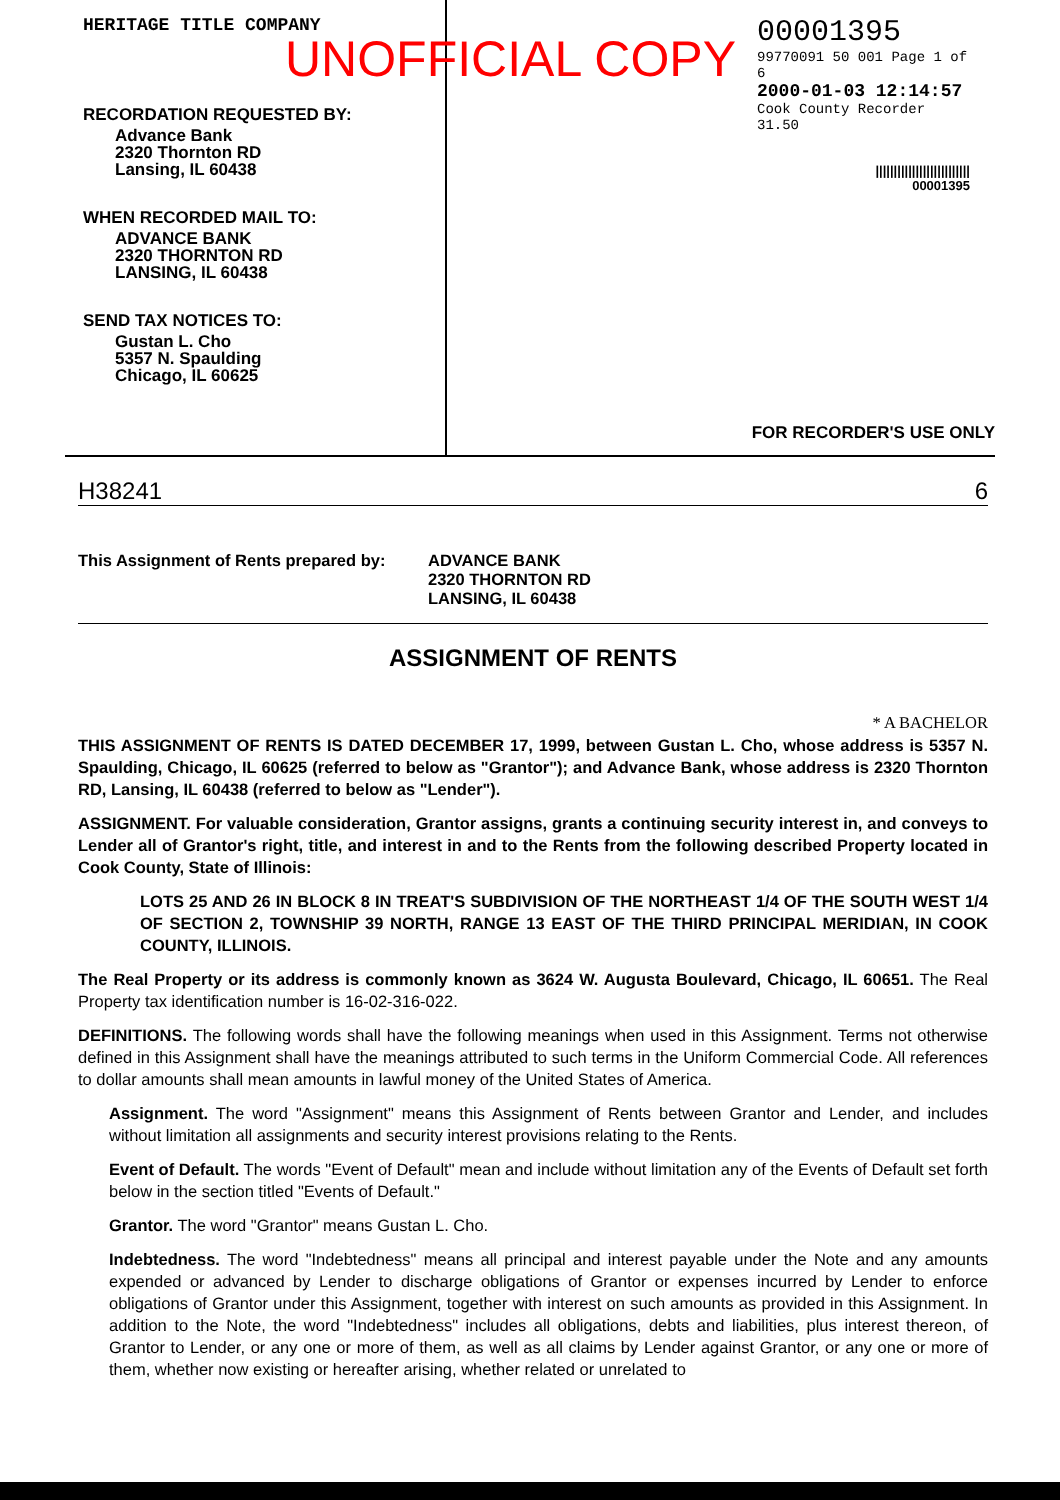UNOFFICIAL COPY
HERITAGE TITLE COMPANY
RECORDATION REQUESTED BY:
Advance Bank
2320 Thornton RD
Lansing, IL 60438
WHEN RECORDED MAIL TO:
ADVANCE BANK
2320 THORNTON RD
LANSING, IL 60438
SEND TAX NOTICES TO:
Gustan L. Cho
5357 N. Spaulding
Chicago, IL 60625
00001395
99770091 50 001 Page 1 of 6
2000-01-03 12:14:57
Cook County Recorder 31.50
||||||||||||||||||||||||||
00001395
FOR RECORDER'S USE ONLY
H38241 6
This Assignment of Rents prepared by: ADVANCE BANK
2320 THORNTON RD
LANSING, IL 60438
ASSIGNMENT OF RENTS
* A BACHELOR
THIS ASSIGNMENT OF RENTS IS DATED DECEMBER 17, 1999, between Gustan L. Cho, whose address is 5357 N. Spaulding, Chicago, IL 60625 (referred to below as "Grantor"); and Advance Bank, whose address is 2320 Thornton RD, Lansing, IL 60438 (referred to below as "Lender").
ASSIGNMENT. For valuable consideration, Grantor assigns, grants a continuing security interest in, and conveys to Lender all of Grantor's right, title, and interest in and to the Rents from the following described Property located in Cook County, State of Illinois:
LOTS 25 AND 26 IN BLOCK 8 IN TREAT'S SUBDIVISION OF THE NORTHEAST 1/4 OF THE SOUTH WEST 1/4 OF SECTION 2, TOWNSHIP 39 NORTH, RANGE 13 EAST OF THE THIRD PRINCIPAL MERIDIAN, IN COOK COUNTY, ILLINOIS.
The Real Property or its address is commonly known as 3624 W. Augusta Boulevard, Chicago, IL 60651. The Real Property tax identification number is 16-02-316-022.
DEFINITIONS. The following words shall have the following meanings when used in this Assignment. Terms not otherwise defined in this Assignment shall have the meanings attributed to such terms in the Uniform Commercial Code. All references to dollar amounts shall mean amounts in lawful money of the United States of America.
Assignment. The word "Assignment" means this Assignment of Rents between Grantor and Lender, and includes without limitation all assignments and security interest provisions relating to the Rents.
Event of Default. The words "Event of Default" mean and include without limitation any of the Events of Default set forth below in the section titled "Events of Default."
Grantor. The word "Grantor" means Gustan L. Cho.
Indebtedness. The word "Indebtedness" means all principal and interest payable under the Note and any amounts expended or advanced by Lender to discharge obligations of Grantor or expenses incurred by Lender to enforce obligations of Grantor under this Assignment, together with interest on such amounts as provided in this Assignment. In addition to the Note, the word "Indebtedness" includes all obligations, debts and liabilities, plus interest thereon, of Grantor to Lender, or any one or more of them, as well as all claims by Lender against Grantor, or any one or more of them, whether now existing or hereafter arising, whether related or unrelated to